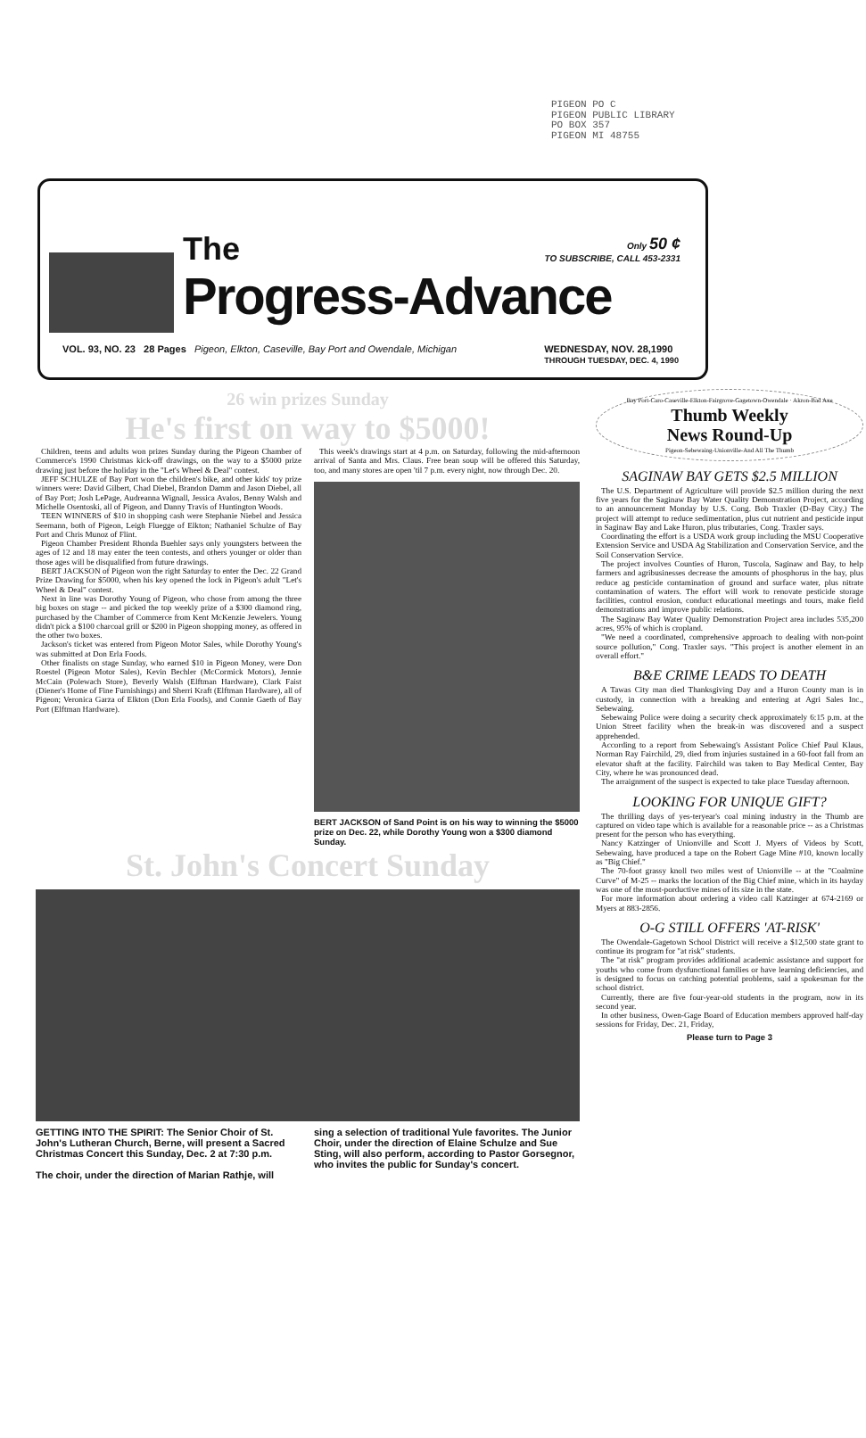PIGEON PO C
PIGEON PUBLIC LIBRARY
PO BOX 357
PIGEON MI 48755
The
Progress-Advance
Only 50 ¢
TO SUBSCRIBE, CALL 453-2331
VOL. 93, NO. 23 28 Pages Pigeon, Elkton, Caseville, Bay Port and Owendale, Michigan WEDNESDAY, NOV. 28,1990
THROUGH TUESDAY, DEC. 4, 1990
26 win prizes Sunday
He's first on way to $5000!
Children, teens and adults won prizes Sunday during the Pigeon Chamber of Commerce's 1990 Christmas kick-off drawings, on the way to a $5000 prize drawing just before the holiday in the "Let's Wheel & Deal" contest.
JEFF SCHULZE of Bay Port won the children's bike, and other kids' toy prize winners were: David Gilbert, Chad Diebel, Brandon Damm and Jason Diebel, all of Bay Port; Josh LePage, Audreanna Wignall, Jessica Avalos, Benny Walsh and Michelle Osentoski, all of Pigeon, and Danny Travis of Huntington Woods.
TEEN WINNERS of $10 in shopping cash were Stephanie Niebel and Jessica Seemann, both of Pigeon, Leigh Fluegge of Elkton; Nathaniel Schulze of Bay Port and Chris Munoz of Flint.
Pigeon Chamber President Rhonda Buehler says only youngsters between the ages of 12 and 18 may enter the teen contests, and others younger or older than those ages will be disqualified from future drawings.
BERT JACKSON of Pigeon won the right Saturday to enter the Dec. 22 Grand Prize Drawing for $5000, when his key opened the lock in Pigeon's adult "Let's Wheel & Deal" contest.
Next in line was Dorothy Young of Pigeon, who chose from among the three big boxes on stage -- and picked the top weekly prize of a $300 diamond ring, purchased by the Chamber of Commerce from Kent McKenzie Jewelers. Young didn't pick a $100 charcoal grill or $200 in Pigeon shopping money, as offered in the other two boxes.
Jackson's ticket was entered from Pigeon Motor Sales, while Dorothy Young's was submitted at Don Erla Foods.
Other finalists on stage Sunday, who earned $10 in Pigeon Money, were Don Roestel (Pigeon Motor Sales), Kevin Bechler (McCormick Motors), Jennie McCain (Polewach Store), Beverly Walsh (Elftman Hardware), Clark Faist (Diener's Home of Fine Furnishings) and Sherri Kraft (Elftman Hardware), all of Pigeon; Veronica Garza of Elkton (Don Erla Foods), and Connie Gaeth of Bay Port (Elftman Hardware).
This week's drawings start at 4 p.m. on Saturday, following the mid-afternoon arrival of Santa and Mrs. Claus. Free bean soup will be offered this Saturday, too, and many stores are open 'til 7 p.m. every night, now through Dec. 20.
BERT JACKSON of Sand Point is on his way to winning the $5000 prize on Dec. 22, while Dorothy Young won a $300 diamond Sunday.
St. John's Concert Sunday
GETTING INTO THE SPIRIT: The Senior Choir of St. John's Lutheran Church, Berne, will present a Sacred Christmas Concert this Sunday, Dec. 2 at 7:30 p.m.
The choir, under the direction of Marian Rathje, will
sing a selection of traditional Yule favorites. The Junior Choir, under the direction of Elaine Schulze and Sue Sting, will also perform, according to Pastor Gorsegnor, who invites the public for Sunday's concert.
Bay Port-Caro-Caseville-Elkton-Fairgrove-Gagetown-Owendale · Akron-Bad Axe
Thumb Weekly
News Round-Up
Pigeon-Sebewaing-Unionville-And All The Thumb
SAGINAW BAY GETS $2.5 MILLION
The U.S. Department of Agriculture will provide $2.5 million during the next five years for the Saginaw Bay Water Quality Demonstration Project, according to an announcement Monday by U.S. Cong. Bob Traxler (D-Bay City.) The project will attempt to reduce sedimentation, plus cut nutrient and pesticide input in Saginaw Bay and Lake Huron, plus tributaries, Cong. Traxler says.
Coordinating the effort is a USDA work group including the MSU Cooperative Extension Service and USDA Ag Stabilization and Conservation Service, and the Soil Conservation Service.
The project involves Counties of Huron, Tuscola, Saginaw and Bay, to help farmers and agribusinesses decrease the amounts of phosphorus in the bay, plus reduce ag pesticide contamination of ground and surface water, plus nitrate contamination of waters. The effort will work to renovate pesticide storage facilities, control erosion, conduct educational meetings and tours, make field demonstrations and improve public relations.
The Saginaw Bay Water Quality Demonstration Project area includes 535,200 acres, 95% of which is cropland.
"We need a coordinated, comprehensive approach to dealing with non-point source pollution," Cong. Traxler says. "This project is another element in an overall effort."
B&E CRIME LEADS TO DEATH
A Tawas City man died Thanksgiving Day and a Huron County man is in custody, in connection with a breaking and entering at Agri Sales Inc., Sebewaing.
Sebewaing Police were doing a security check approximately 6:15 p.m. at the Union Street facility when the break-in was discovered and a suspect apprehended.
According to a report from Sebewaing's Assistant Police Chief Paul Klaus, Norman Ray Fairchild, 29, died from injuries sustained in a 60-foot fall from an elevator shaft at the facility. Fairchild was taken to Bay Medical Center, Bay City, where he was pronounced dead.
The arraignment of the suspect is expected to take place Tuesday afternoon.
LOOKING FOR UNIQUE GIFT?
The thrilling days of yes-teryear's coal mining industry in the Thumb are captured on video tape which is available for a reasonable price -- as a Christmas present for the person who has everything.
Nancy Katzinger of Unionville and Scott J. Myers of Videos by Scott, Sebewaing, have produced a tape on the Robert Gage Mine #10, known locally as "Big Chief."
The 70-foot grassy knoll two miles west of Unionville -- at the "Coalmine Curve" of M-25 -- marks the location of the Big Chief mine, which in its hayday was one of the most-porductive mines of its size in the state.
For more information about ordering a video call Katzinger at 674-2169 or Myers at 883-2856.
O-G STILL OFFERS 'AT-RISK'
The Owendale-Gagetown School District will receive a $12,500 state grant to continue its program for "at risk" students.
The "at risk" program provides additional academic assistance and support for youths who come from dysfunctional families or have learning deficiencies, and is designed to focus on catching potential problems, said a spokesman for the school district.
Currently, there are five four-year-old students in the program, now in its second year.
In other business, Owen-Gage Board of Education members approved half-day sessions for Friday, Dec. 21, Friday,
Please turn to Page 3